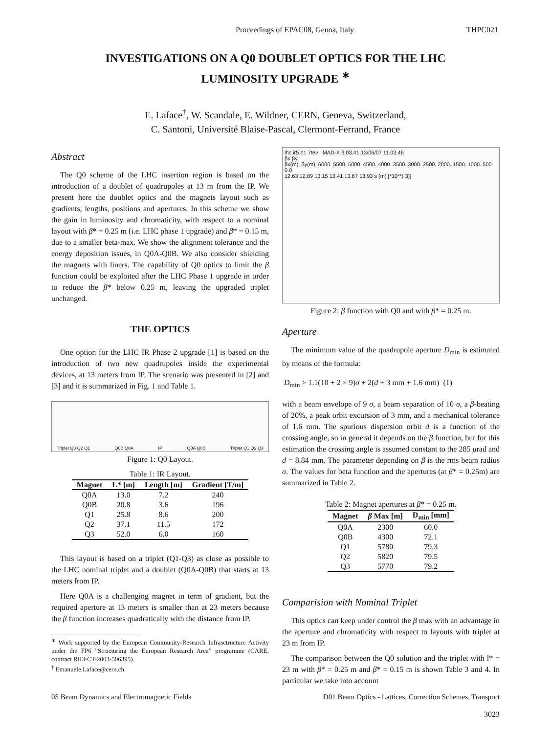Proceedings of EPAC08, Genoa, Italy THPC021
INVESTIGATIONS ON A Q0 DOUBLET OPTICS FOR THE LHC LUMINOSITY UPGRADE <sup>∗</sup>
E. Laface<sup>†</sup>, W. Scandale, E. Wildner, CERN, Geneva, Switzerland,
C. Santoni, Université Blaise-Pascal, Clermont-Ferrand, France
Abstract
The Q0 scheme of the LHC insertion region is based on the introduction of a doublet of quadrupoles at 13 m from the IP. We present here the doublet optics and the magnets layout such as gradients, lengths, positions and apertures. In this scheme we show the gain in luminosity and chromaticity, with respect to a nominal layout with β* = 0.25 m (i.e. LHC phase 1 upgrade) and β* = 0.15 m, due to a smaller beta-max. We show the alignment tolerance and the energy deposition issues, in Q0A-Q0B. We also consider shielding the magnets with liners. The capability of Q0 optics to limit the β function could be exploited after the LHC Phase 1 upgrade in order to reduce the β* below 0.25 m, leaving the upgraded triplet unchanged.
THE OPTICS
One option for the LHC IR Phase 2 upgrade [1] is based on the introduction of two new quadrupoles inside the experimental devices, at 13 meters from IP. The scenario was presented in [2] and [3] and it is summarized in Fig. 1 and Table 1.
Triplet Q3 Q2 Q1 Q0B Q0A IP Q0A Q0B Triplet Q1 Q2 Q3
Figure 1: Q0 Layout.
Table 1: IR Layout.
| Magnet | L* [m] | Length [m] | Gradient [T/m] |
| --- | --- | --- | --- |
| Q0A | 13.0 | 7.2 | 240 |
| Q0B | 20.8 | 3.6 | 196 |
| Q1 | 25.8 | 8.6 | 200 |
| Q2 | 37.1 | 11.5 | 172 |
| Q3 | 52.0 | 6.0 | 160 |
This layout is based on a triplet (Q1-Q3) as close as possible to the LHC nominal triplet and a doublet (Q0A-Q0B) that starts at 13 meters from IP.
Here Q0A is a challenging magnet in term of gradient, but the required aperture at 13 meters is smaller than at 23 meters because the β function increases quadratically with the distance from IP.
<sup>∗</sup> Work supported by the European Community-Research Infrasctructure Activity under the FP6 ”Structuring the European Research Area” programme (CARE, contract RII3-CT-2003-506395).
<sup>†</sup> Emanuele.Laface@cern.ch
lhc.ir5.b1 7tev MAD-X 3.03.41 13/06/07 11.03.46
βx βy
βx(m), βy(m): 6000. 5500. 5000. 4500. 4000. 3500. 3000. 2500. 2000. 1500. 1000. 500. 0.0
12.63 12.89 13.15 13.41 13.67 13.93 s (m) [*10**( 3)]
Figure 2: β function with Q0 and with β* = 0.25 m.
Aperture
The minimum value of the quadrupole aperture D<sub>min</sub> is estimated by means of the formula:
D<sub>min</sub> > 1.1(10 + 2 × 9)σ + 2(d + 3 mm + 1.6 mm) (1)
with a beam envelope of 9 σ, a beam separation of 10 σ, a β-beating of 20%, a peak orbit excursion of 3 mm, and a mechanical tolerance of 1.6 mm. The spurious dispersion orbit d is a function of the crossing angle, so in general it depends on the β function, but for this estimation the crossing angle is assumed constant to the 285 μrad and d = 8.84 mm. The parameter depending on β is the rms beam radius σ. The values for beta function and the apertures (at β* = 0.25m) are summarized in Table 2.
Table 2: Magnet apertures at β* = 0.25 m.
| Magnet | β Max [m] | D<sub>min</sub> [mm] |
| --- | --- | --- |
| Q0A | 2300 | 60.0 |
| Q0B | 4300 | 72.1 |
| Q1 | 5780 | 79.3 |
| Q2 | 5820 | 79.5 |
| Q3 | 5770 | 79.2 |
Comparision with Nominal Triplet
This optics can keep under control the β max with an advantage in the aperture and chromaticity with respect to layouts with triplet at 23 m from IP.
The comparison between the Q0 solution and the triplet with l* = 23 m with β* = 0.25 m and β* = 0.15 m is shown Table 3 and 4. In particular we take into account
05 Beam Dynamics and Electromagnetic Fields D01 Beam Optics - Lattices, Correction Schemes, Transport
3023